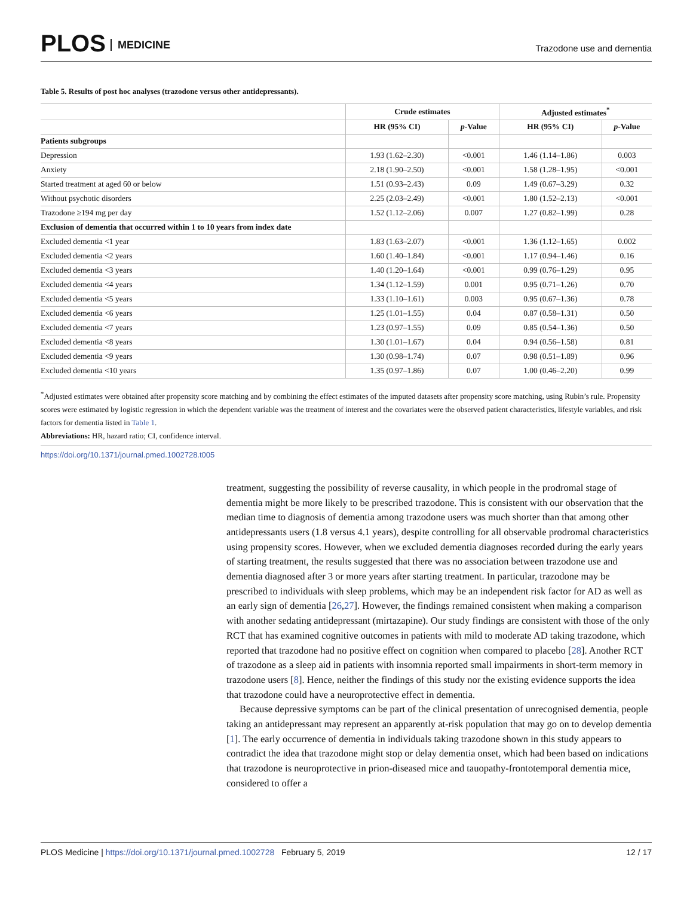PLOS MEDICINE Trazodone use and dementia
Table 5. Results of post hoc analyses (trazodone versus other antidepressants).
| | Crude estimates | | Adjusted estimates<sup>*</sup> | |
| --- | --- | --- | --- | --- |
| | HR (95% CI) | p -Value | HR (95% CI) | p -Value |
| Patients subgroups | | | | |
| Depression | 1.93 (1.62–2.30) | <0.001 | 1.46 (1.14–1.86) | 0.003 |
| Anxiety | 2.18 (1.90–2.50) | <0.001 | 1.58 (1.28–1.95) | <0.001 |
| Started treatment at aged 60 or below | 1.51 (0.93–2.43) | 0.09 | 1.49 (0.67–3.29) | 0.32 |
| Without psychotic disorders | 2.25 (2.03–2.49) | <0.001 | 1.80 (1.52–2.13) | <0.001 |
| Trazodone ≥194 mg per day | 1.52 (1.12–2.06) | 0.007 | 1.27 (0.82–1.99) | 0.28 |
| Exclusion of dementia that occurred within 1 to 10 years from index date | | | | |
| Excluded dementia <1 year | 1.83 (1.63–2.07) | <0.001 | 1.36 (1.12–1.65) | 0.002 |
| Excluded dementia <2 years | 1.60 (1.40–1.84) | <0.001 | 1.17 (0.94–1.46) | 0.16 |
| Excluded dementia <3 years | 1.40 (1.20–1.64) | <0.001 | 0.99 (0.76–1.29) | 0.95 |
| Excluded dementia <4 years | 1.34 (1.12–1.59) | 0.001 | 0.95 (0.71–1.26) | 0.70 |
| Excluded dementia <5 years | 1.33 (1.10–1.61) | 0.003 | 0.95 (0.67–1.36) | 0.78 |
| Excluded dementia <6 years | 1.25 (1.01–1.55) | 0.04 | 0.87 (0.58–1.31) | 0.50 |
| Excluded dementia <7 years | 1.23 (0.97–1.55) | 0.09 | 0.85 (0.54–1.36) | 0.50 |
| Excluded dementia <8 years | 1.30 (1.01–1.67) | 0.04 | 0.94 (0.56–1.58) | 0.81 |
| Excluded dementia <9 years | 1.30 (0.98–1.74) | 0.07 | 0.98 (0.51–1.89) | 0.96 |
| Excluded dementia <10 years | 1.35 (0.97–1.86) | 0.07 | 1.00 (0.46–2.20) | 0.99 |
<sup>*</sup> Adjusted estimates were obtained after propensity score matching and by combining the effect estimates of the imputed datasets after propensity score matching, using Rubin’s rule. Propensity scores were estimated by logistic regression in which the dependent variable was the treatment of interest and the covariates were the observed patient characteristics, lifestyle variables, and risk factors for dementia listed in Table 1.
Abbreviations: HR, hazard ratio; CI, confidence interval.
https://doi.org/10.1371/journal.pmed.1002728.t005
treatment, suggesting the possibility of reverse causality, in which people in the prodromal stage of dementia might be more likely to be prescribed trazodone. This is consistent with our observation that the median time to diagnosis of dementia among trazodone users was much shorter than that among other antidepressants users (1.8 versus 4.1 years), despite controlling for all observable prodromal characteristics using propensity scores. However, when we excluded dementia diagnoses recorded during the early years of starting treatment, the results suggested that there was no association between trazodone use and dementia diagnosed after 3 or more years after starting treatment. In particular, trazodone may be prescribed to individuals with sleep problems, which may be an independent risk factor for AD as well as an early sign of dementia [26,27]. However, the findings remained consistent when making a comparison with another sedating antidepressant (mirtazapine). Our study findings are consistent with those of the only RCT that has examined cognitive outcomes in patients with mild to moderate AD taking trazodone, which reported that trazodone had no positive effect on cognition when compared to placebo [28]. Another RCT of trazodone as a sleep aid in patients with insomnia reported small impairments in short-term memory in trazodone users [8]. Hence, neither the findings of this study nor the existing evidence supports the idea that trazodone could have a neuroprotective effect in dementia.
Because depressive symptoms can be part of the clinical presentation of unrecognised dementia, people taking an antidepressant may represent an apparently at-risk population that may go on to develop dementia [1]. The early occurrence of dementia in individuals taking trazodone shown in this study appears to contradict the idea that trazodone might stop or delay dementia onset, which had been based on indications that trazodone is neuroprotective in prion-diseased mice and tauopathy-frontotemporal dementia mice, considered to offer a
PLOS Medicine | https://doi.org/10.1371/journal.pmed.1002728 February 5, 2019 12 / 17